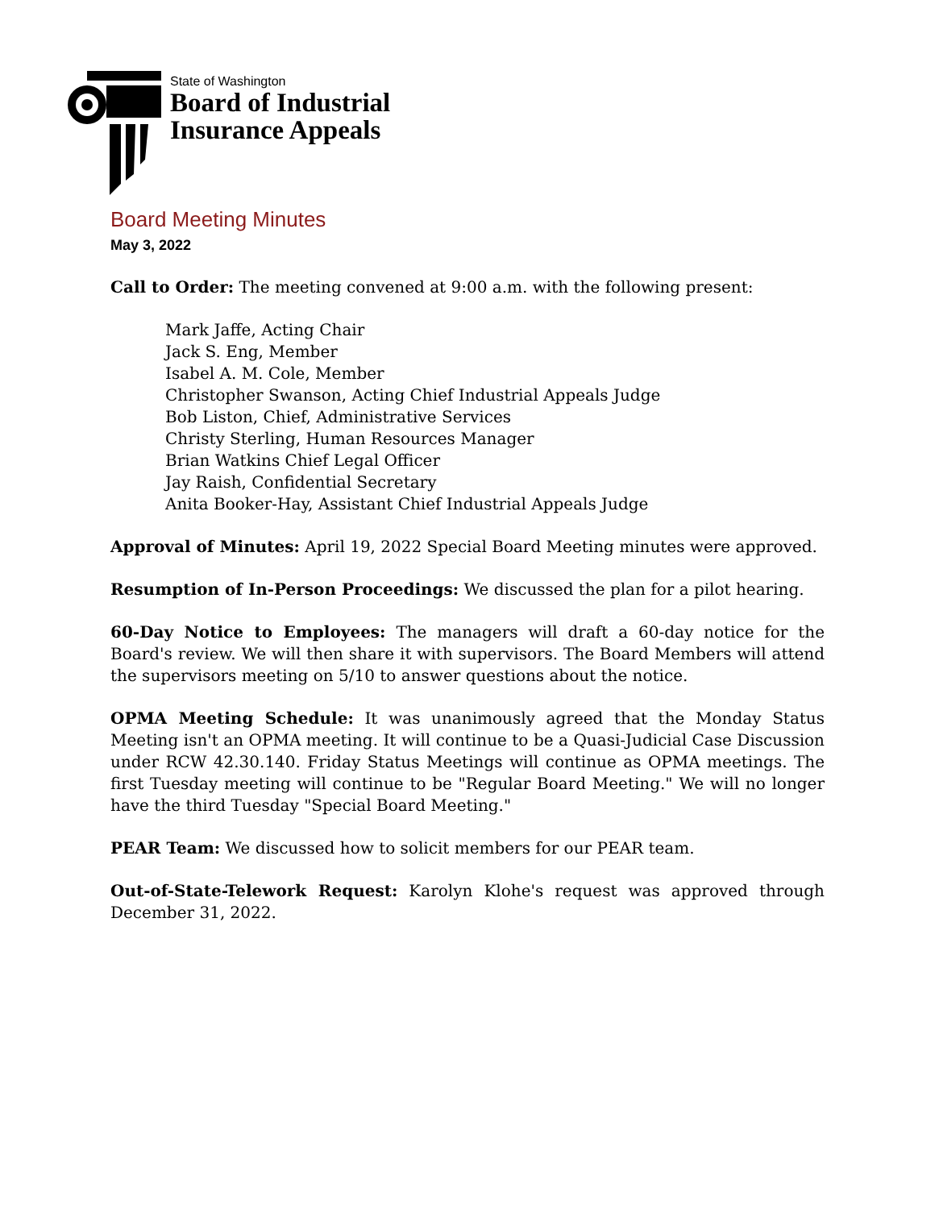State of Washington
Board of Industrial
Insurance Appeals
Board Meeting Minutes
May 3, 2022
Call to Order: The meeting convened at 9:00 a.m. with the following present:
Mark Jaffe, Acting Chair
Jack S. Eng, Member
Isabel A. M. Cole, Member
Christopher Swanson, Acting Chief Industrial Appeals Judge
Bob Liston, Chief, Administrative Services
Christy Sterling, Human Resources Manager
Brian Watkins Chief Legal Officer
Jay Raish, Confidential Secretary
Anita Booker-Hay, Assistant Chief Industrial Appeals Judge
Approval of Minutes: April 19, 2022 Special Board Meeting minutes were approved.
Resumption of In-Person Proceedings: We discussed the plan for a pilot hearing.
60-Day Notice to Employees: The managers will draft a 60-day notice for the Board's review. We will then share it with supervisors. The Board Members will attend the supervisors meeting on 5/10 to answer questions about the notice.
OPMA Meeting Schedule: It was unanimously agreed that the Monday Status Meeting isn't an OPMA meeting. It will continue to be a Quasi-Judicial Case Discussion under RCW 42.30.140. Friday Status Meetings will continue as OPMA meetings. The first Tuesday meeting will continue to be "Regular Board Meeting." We will no longer have the third Tuesday "Special Board Meeting."
PEAR Team: We discussed how to solicit members for our PEAR team.
Out-of-State-Telework Request: Karolyn Klohe's request was approved through December 31, 2022.